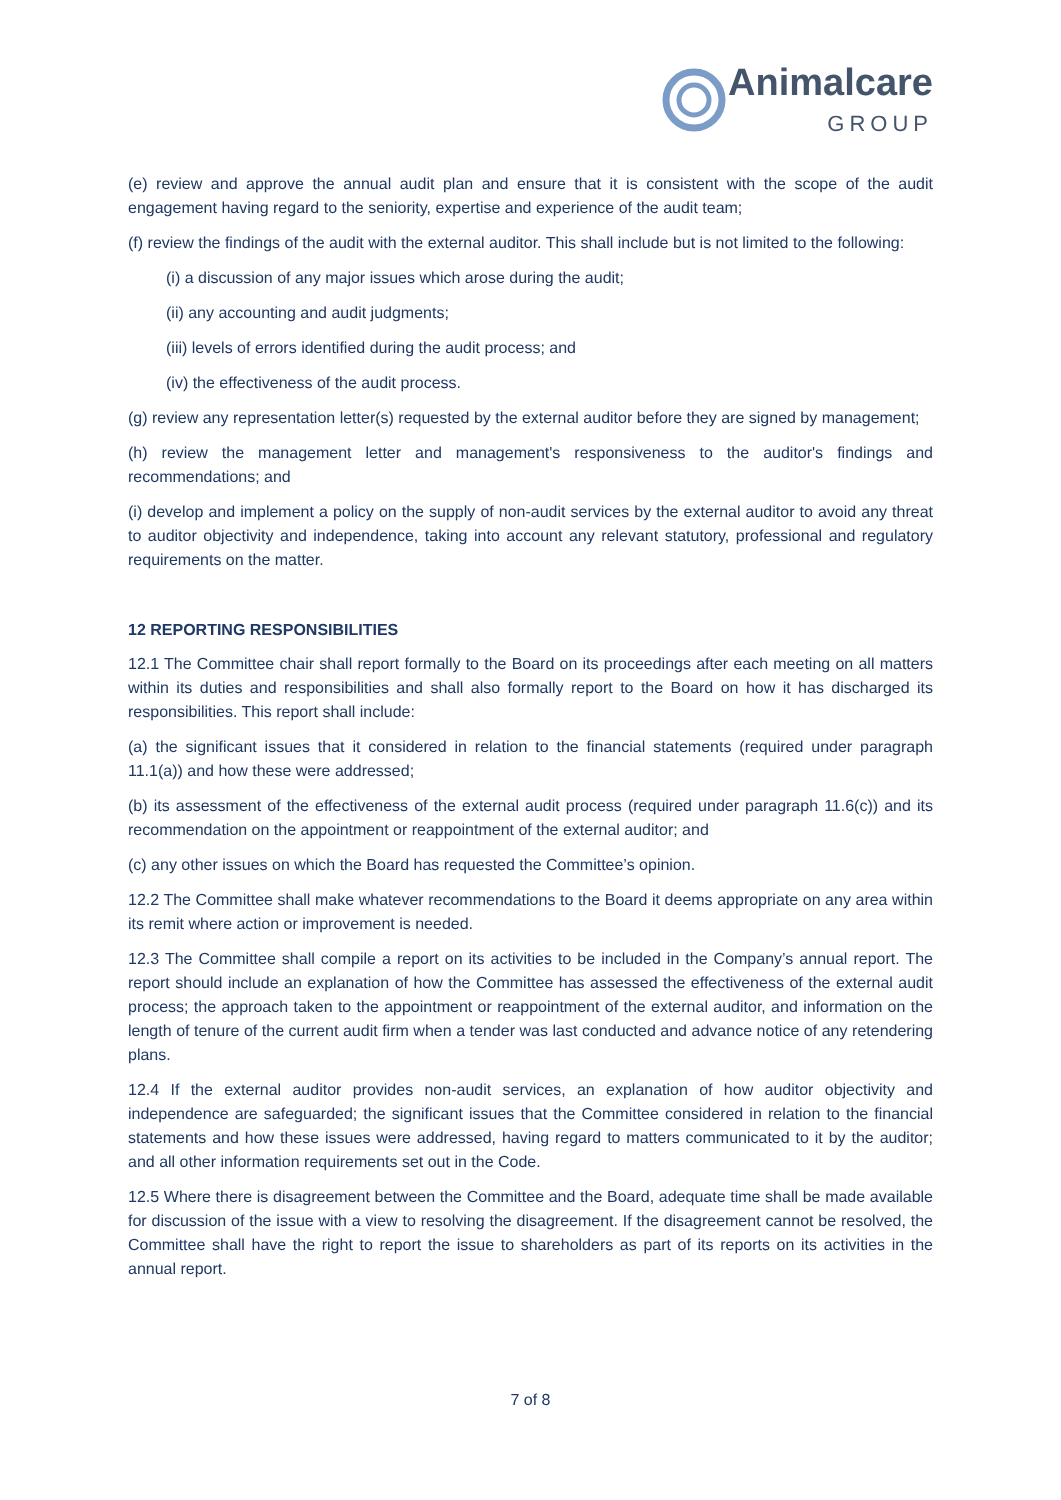Animalcare
GROUP
(e) review and approve the annual audit plan and ensure that it is consistent with the scope of the audit engagement having regard to the seniority, expertise and experience of the audit team;
(f) review the findings of the audit with the external auditor. This shall include but is not limited to the following:
(i) a discussion of any major issues which arose during the audit;
(ii) any accounting and audit judgments;
(iii) levels of errors identified during the audit process; and
(iv) the effectiveness of the audit process.
(g) review any representation letter(s) requested by the external auditor before they are signed by management;
(h) review the management letter and management's responsiveness to the auditor's findings and recommendations; and
(i) develop and implement a policy on the supply of non-audit services by the external auditor to avoid any threat to auditor objectivity and independence, taking into account any relevant statutory, professional and regulatory requirements on the matter.
12 REPORTING RESPONSIBILITIES
12.1 The Committee chair shall report formally to the Board on its proceedings after each meeting on all matters within its duties and responsibilities and shall also formally report to the Board on how it has discharged its responsibilities. This report shall include:
(a) the significant issues that it considered in relation to the financial statements (required under paragraph 11.1(a)) and how these were addressed;
(b) its assessment of the effectiveness of the external audit process (required under paragraph 11.6(c)) and its recommendation on the appointment or reappointment of the external auditor; and
(c) any other issues on which the Board has requested the Committee’s opinion.
12.2 The Committee shall make whatever recommendations to the Board it deems appropriate on any area within its remit where action or improvement is needed.
12.3 The Committee shall compile a report on its activities to be included in the Company’s annual report. The report should include an explanation of how the Committee has assessed the effectiveness of the external audit process; the approach taken to the appointment or reappointment of the external auditor, and information on the length of tenure of the current audit firm when a tender was last conducted and advance notice of any retendering plans.
12.4 If the external auditor provides non-audit services, an explanation of how auditor objectivity and independence are safeguarded; the significant issues that the Committee considered in relation to the financial statements and how these issues were addressed, having regard to matters communicated to it by the auditor; and all other information requirements set out in the Code.
12.5 Where there is disagreement between the Committee and the Board, adequate time shall be made available for discussion of the issue with a view to resolving the disagreement. If the disagreement cannot be resolved, the Committee shall have the right to report the issue to shareholders as part of its reports on its activities in the annual report.
7 of 8